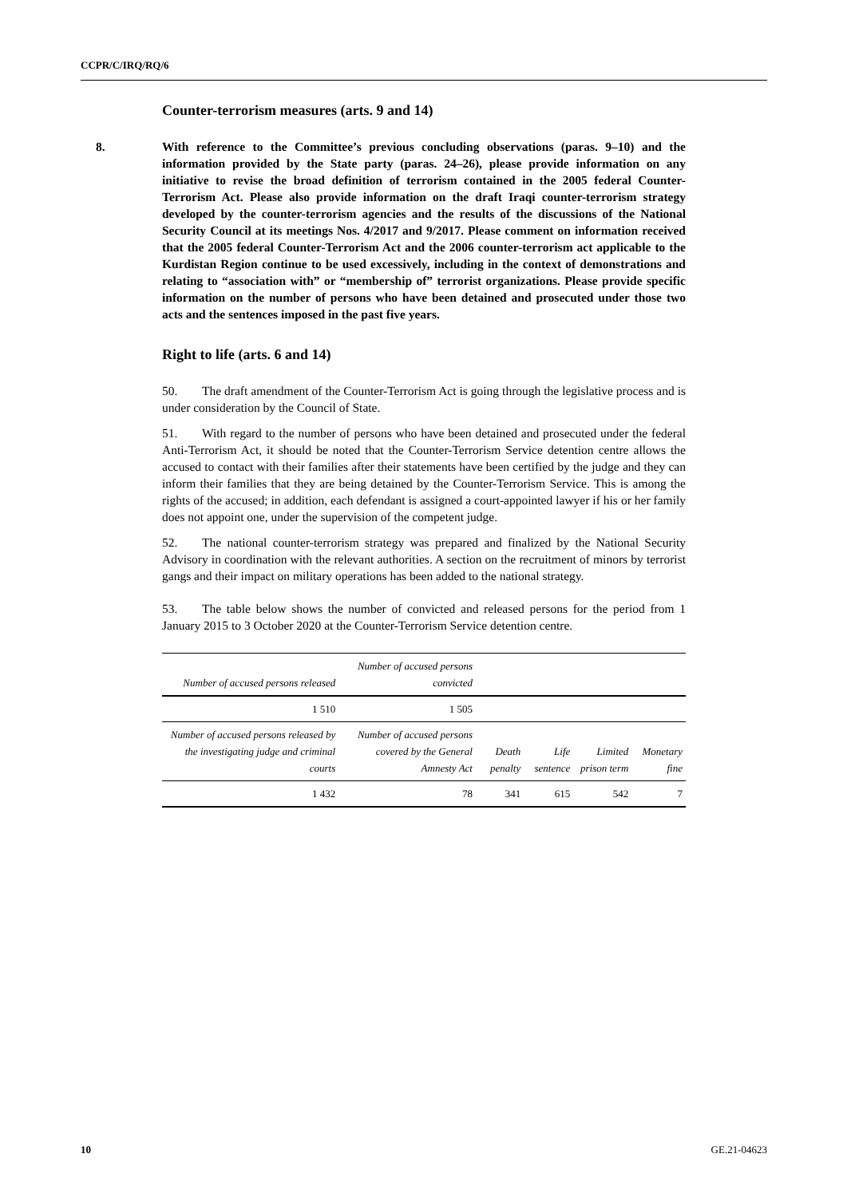CCPR/C/IRQ/RQ/6
Counter-terrorism measures (arts. 9 and 14)
8. With reference to the Committee’s previous concluding observations (paras. 9–10) and the information provided by the State party (paras. 24–26), please provide information on any initiative to revise the broad definition of terrorism contained in the 2005 federal Counter-Terrorism Act. Please also provide information on the draft Iraqi counter-terrorism strategy developed by the counter-terrorism agencies and the results of the discussions of the National Security Council at its meetings Nos. 4/2017 and 9/2017. Please comment on information received that the 2005 federal Counter-Terrorism Act and the 2006 counter-terrorism act applicable to the Kurdistan Region continue to be used excessively, including in the context of demonstrations and relating to “association with” or “membership of” terrorist organizations. Please provide specific information on the number of persons who have been detained and prosecuted under those two acts and the sentences imposed in the past five years.
Right to life (arts. 6 and 14)
50. The draft amendment of the Counter-Terrorism Act is going through the legislative process and is under consideration by the Council of State.
51. With regard to the number of persons who have been detained and prosecuted under the federal Anti-Terrorism Act, it should be noted that the Counter-Terrorism Service detention centre allows the accused to contact with their families after their statements have been certified by the judge and they can inform their families that they are being detained by the Counter-Terrorism Service. This is among the rights of the accused; in addition, each defendant is assigned a court-appointed lawyer if his or her family does not appoint one, under the supervision of the competent judge.
52. The national counter-terrorism strategy was prepared and finalized by the National Security Advisory in coordination with the relevant authorities. A section on the recruitment of minors by terrorist gangs and their impact on military operations has been added to the national strategy.
53. The table below shows the number of convicted and released persons for the period from 1 January 2015 to 3 October 2020 at the Counter-Terrorism Service detention centre.
| Number of accused persons released | Number of accused persons convicted | | | | |
| 1 510 | 1 505 | | | | |
| Number of accused persons released by the investigating judge and criminal courts | Number of accused persons covered by the General Amnesty Act | Death penalty | Life sentence | Limited prison term | Monetary fine |
| 1 432 | 78 | 341 | 615 | 542 | 7 |
10 GE.21-04623